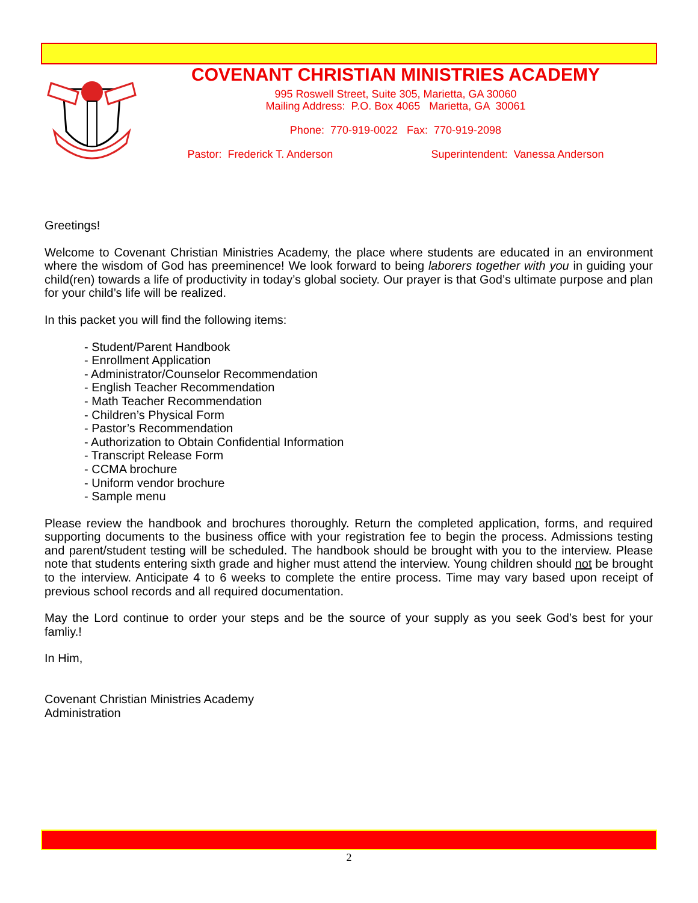COVENANT CHRISTIAN MINISTRIES ACADEMY
995 Roswell Street, Suite 305, Marietta, GA 30060
Mailing Address: P.O. Box 4065 Marietta, GA 30061
Phone: 770-919-0022 Fax: 770-919-2098
Pastor: Frederick T. Anderson Superintendent: Vanessa Anderson
Greetings!
Welcome to Covenant Christian Ministries Academy, the place where students are educated in an environment where the wisdom of God has preeminence! We look forward to being laborers together with you in guiding your child(ren) towards a life of productivity in today’s global society. Our prayer is that God’s ultimate purpose and plan for your child’s life will be realized.
In this packet you will find the following items:
- Student/Parent Handbook
- Enrollment Application
- Administrator/Counselor Recommendation
- English Teacher Recommendation
- Math Teacher Recommendation
- Children’s Physical Form
- Pastor’s Recommendation
- Authorization to Obtain Confidential Information
- Transcript Release Form
- CCMA brochure
- Uniform vendor brochure
- Sample menu
Please review the handbook and brochures thoroughly. Return the completed application, forms, and required supporting documents to the business office with your registration fee to begin the process. Admissions testing and parent/student testing will be scheduled. The handbook should be brought with you to the interview. Please note that students entering sixth grade and higher must attend the interview. Young children should not be brought to the interview. Anticipate 4 to 6 weeks to complete the entire process. Time may vary based upon receipt of previous school records and all required documentation.
May the Lord continue to order your steps and be the source of your supply as you seek God’s best for your famliy.!
In Him,
Covenant Christian Ministries Academy
Administration
2